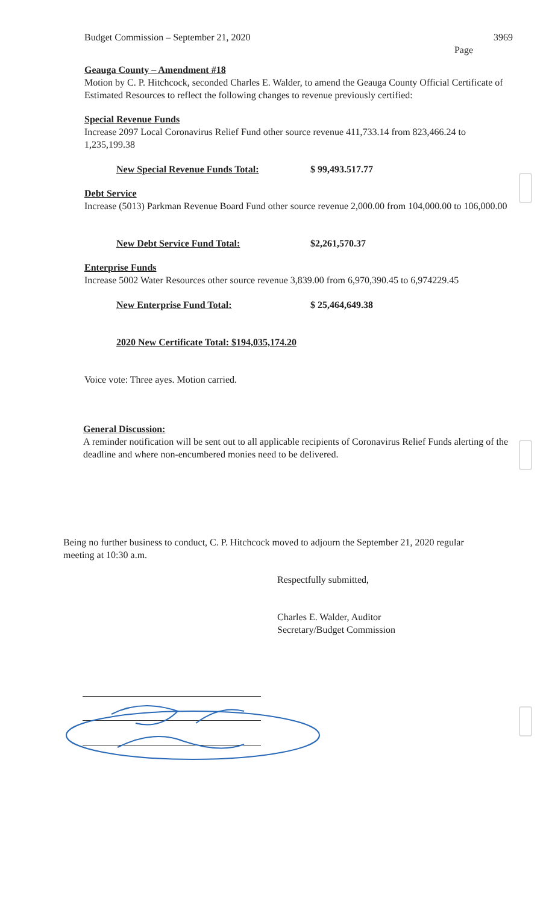3969
Page
Budget Commission – September 21, 2020
Geauga County – Amendment #18
Motion by C. P. Hitchcock, seconded Charles E. Walder, to amend the Geauga County Official Certificate of Estimated Resources to reflect the following changes to revenue previously certified:
Special Revenue Funds
Increase 2097 Local Coronavirus Relief Fund other source revenue 411,733.14 from 823,466.24 to 1,235,199.38
New Special Revenue Funds Total: $ 99,493.517.77
Debt Service
Increase (5013) Parkman Revenue Board Fund other source revenue 2,000.00 from 104,000.00 to 106,000.00
New Debt Service Fund Total: $2,261,570.37
Enterprise Funds
Increase 5002 Water Resources other source revenue 3,839.00 from 6,970,390.45 to 6,974229.45
New Enterprise Fund Total: $ 25,464,649.38
2020 New Certificate Total: $194,035,174.20
Voice vote: Three ayes. Motion carried.
General Discussion:
A reminder notification will be sent out to all applicable recipients of Coronavirus Relief Funds alerting of the deadline and where non-encumbered monies need to be delivered.
Being no further business to conduct, C. P. Hitchcock moved to adjourn the September 21, 2020 regular meeting at 10:30 a.m.
Respectfully submitted,
Charles E. Walder, Auditor
Secretary/Budget Commission